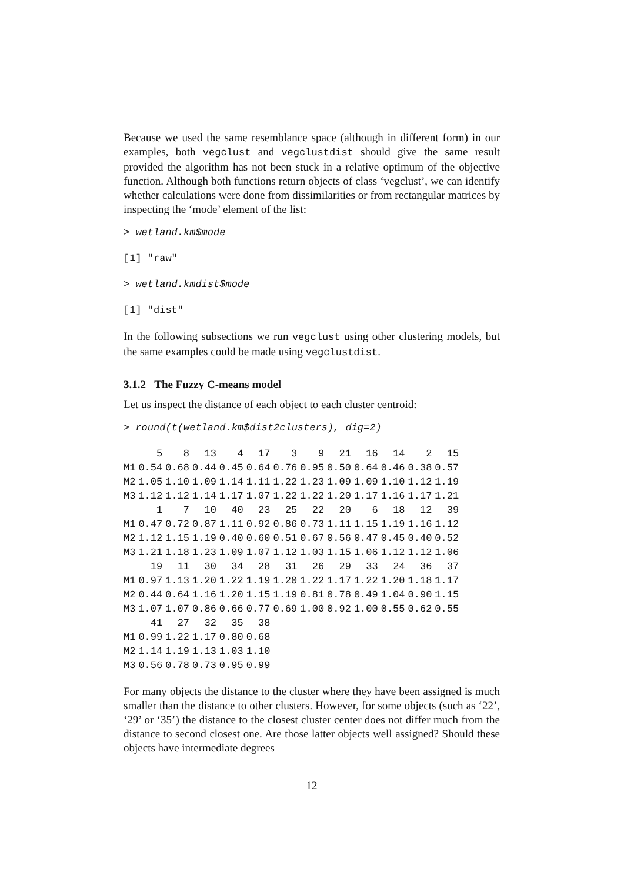Because we used the same resemblance space (although in different form) in our examples, both vegclust and vegclustdist should give the same result provided the algorithm has not been stuck in a relative optimum of the objective function. Although both functions return objects of class ‘vegclust’, we can identify whether calculations were done from dissimilarities or from rectangular matrices by inspecting the ‘mode’ element of the list:
> wetland.km$mode
[1] "raw"
> wetland.kmdist$mode
[1] "dist"
In the following subsections we run vegclust using other clustering models, but the same examples could be made using vegclustdist.
3.1.2 The Fuzzy C-means model
Let us inspect the distance of each object to each cluster centroid:
> round(t(wetland.km$dist2clusters), dig=2)
| | 5 | 8 | 13 | 4 | 17 | 3 | 9 | 21 | 16 | 14 | 2 | 15 |
| --- | --- | --- | --- | --- | --- | --- | --- | --- | --- | --- | --- | --- |
| M1 | 0.54 | 0.68 | 0.44 | 0.45 | 0.64 | 0.76 | 0.95 | 0.50 | 0.64 | 0.46 | 0.38 | 0.57 |
| M2 | 1.05 | 1.10 | 1.09 | 1.14 | 1.11 | 1.22 | 1.23 | 1.09 | 1.09 | 1.10 | 1.12 | 1.19 |
| M3 | 1.12 | 1.12 | 1.14 | 1.17 | 1.07 | 1.22 | 1.22 | 1.20 | 1.17 | 1.16 | 1.17 | 1.21 |
| | 1 | 7 | 10 | 40 | 23 | 25 | 22 | 20 | 6 | 18 | 12 | 39 |
| M1 | 0.47 | 0.72 | 0.87 | 1.11 | 0.92 | 0.86 | 0.73 | 1.11 | 1.15 | 1.19 | 1.16 | 1.12 |
| M2 | 1.12 | 1.15 | 1.19 | 0.40 | 0.60 | 0.51 | 0.67 | 0.56 | 0.47 | 0.45 | 0.40 | 0.52 |
| M3 | 1.21 | 1.18 | 1.23 | 1.09 | 1.07 | 1.12 | 1.03 | 1.15 | 1.06 | 1.12 | 1.12 | 1.06 |
| | 19 | 11 | 30 | 34 | 28 | 31 | 26 | 29 | 33 | 24 | 36 | 37 |
| M1 | 0.97 | 1.13 | 1.20 | 1.22 | 1.19 | 1.20 | 1.22 | 1.17 | 1.22 | 1.20 | 1.18 | 1.17 |
| M2 | 0.44 | 0.64 | 1.16 | 1.20 | 1.15 | 1.19 | 0.81 | 0.78 | 0.49 | 1.04 | 0.90 | 1.15 |
| M3 | 1.07 | 1.07 | 0.86 | 0.66 | 0.77 | 0.69 | 1.00 | 0.92 | 1.00 | 0.55 | 0.62 | 0.55 |
| | 41 | 27 | 32 | 35 | 38 | | | | | | | |
| M1 | 0.99 | 1.22 | 1.17 | 0.80 | 0.68 | | | | | | | |
| M2 | 1.14 | 1.19 | 1.13 | 1.03 | 1.10 | | | | | | | |
| M3 | 0.56 | 0.78 | 0.73 | 0.95 | 0.99 | | | | | | | |
For many objects the distance to the cluster where they have been assigned is much smaller than the distance to other clusters. However, for some objects (such as ‘22’, ‘29’ or ‘35’) the distance to the closest cluster center does not differ much from the distance to second closest one. Are those latter objects well assigned? Should these objects have intermediate degrees
12